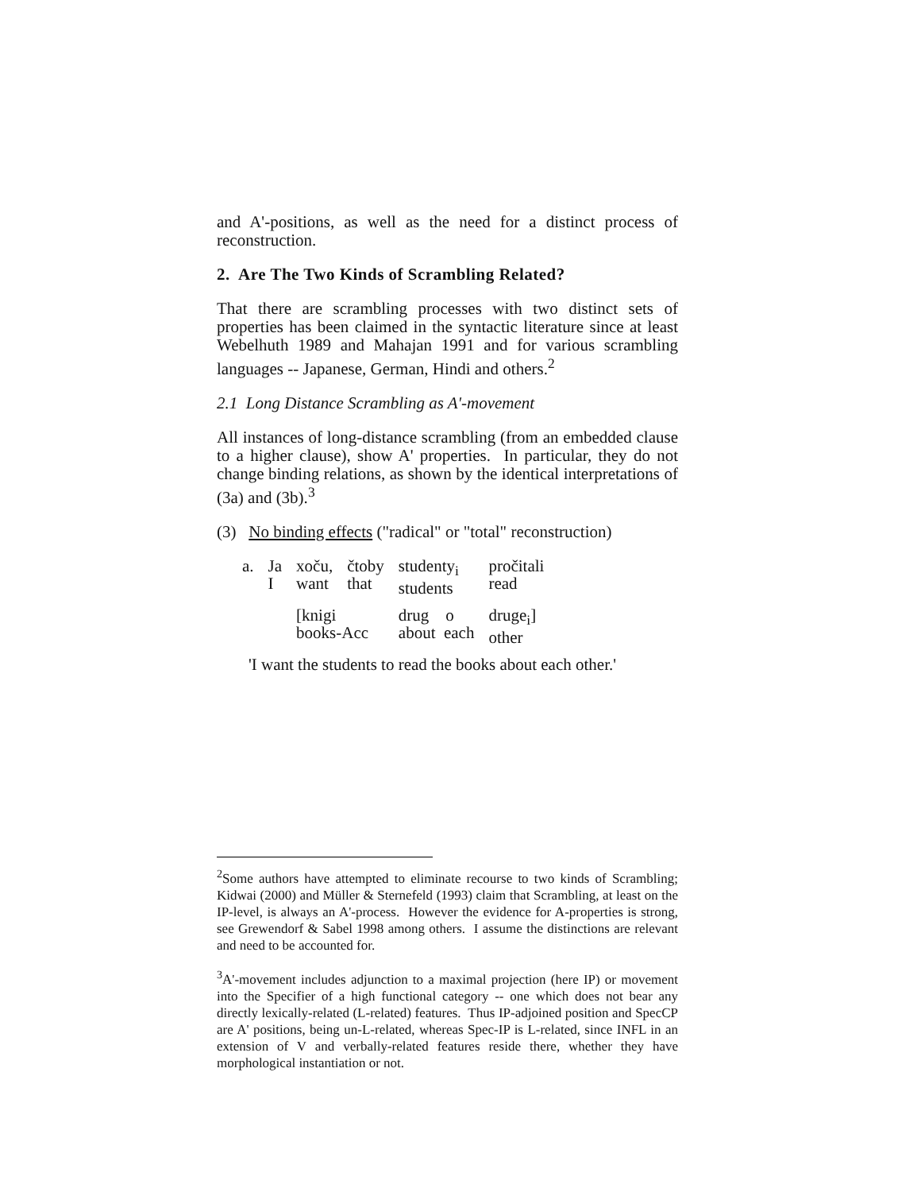and A'-positions, as well as the need for a distinct process of reconstruction.
2. Are The Two Kinds of Scrambling Related?
That there are scrambling processes with two distinct sets of properties has been claimed in the syntactic literature since at least Webelhuth 1989 and Mahajan 1991 and for various scrambling languages -- Japanese, German, Hindi and others.<sup>2</sup>
2.1 Long Distance Scrambling as A'-movement
All instances of long-distance scrambling (from an embedded clause to a higher clause), show A' properties. In particular, they do not change binding relations, as shown by the identical interpretations of (3a) and (3b).<sup>3</sup>
(3) No binding effects ("radical" or "total" reconstruction)
| a. | Ja I | xoču, want | čtoby that | studenty<sub>i</sub> students | pročitali read |
| | | [knigi books-Acc | | drug o about each | druge<sub>i</sub>] other |
'I want the students to read the books about each other.'
<sup>2</sup> Some authors have attempted to eliminate recourse to two kinds of Scrambling; Kidwai (2000) and Müller & Sternefeld (1993) claim that Scrambling, at least on the IP-level, is always an A'-process. However the evidence for A-properties is strong, see Grewendorf & Sabel 1998 among others. I assume the distinctions are relevant and need to be accounted for.
<sup>3</sup> A'-movement includes adjunction to a maximal projection (here IP) or movement into the Specifier of a high functional category -- one which does not bear any directly lexically-related (L-related) features. Thus IP-adjoined position and SpecCP are A' positions, being un-L-related, whereas Spec-IP is L-related, since INFL in an extension of V and verbally-related features reside there, whether they have morphological instantiation or not.